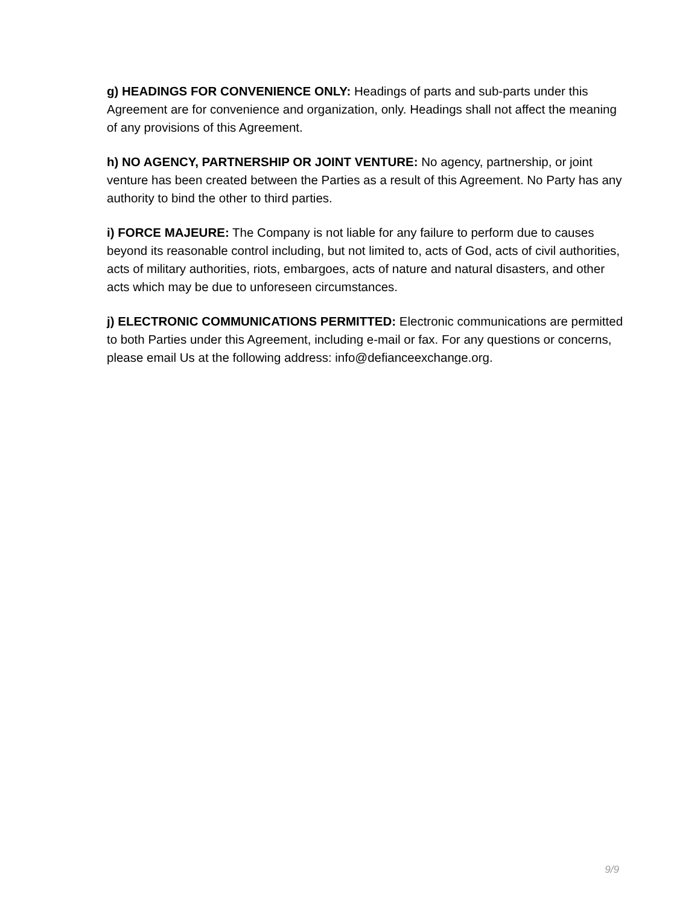g) HEADINGS FOR CONVENIENCE ONLY: Headings of parts and sub-parts under this Agreement are for convenience and organization, only. Headings shall not affect the meaning of any provisions of this Agreement.
h) NO AGENCY, PARTNERSHIP OR JOINT VENTURE: No agency, partnership, or joint venture has been created between the Parties as a result of this Agreement. No Party has any authority to bind the other to third parties.
i) FORCE MAJEURE: The Company is not liable for any failure to perform due to causes beyond its reasonable control including, but not limited to, acts of God, acts of civil authorities, acts of military authorities, riots, embargoes, acts of nature and natural disasters, and other acts which may be due to unforeseen circumstances.
j) ELECTRONIC COMMUNICATIONS PERMITTED: Electronic communications are permitted to both Parties under this Agreement, including e-mail or fax. For any questions or concerns, please email Us at the following address: info@defianceexchange.org.
9/9